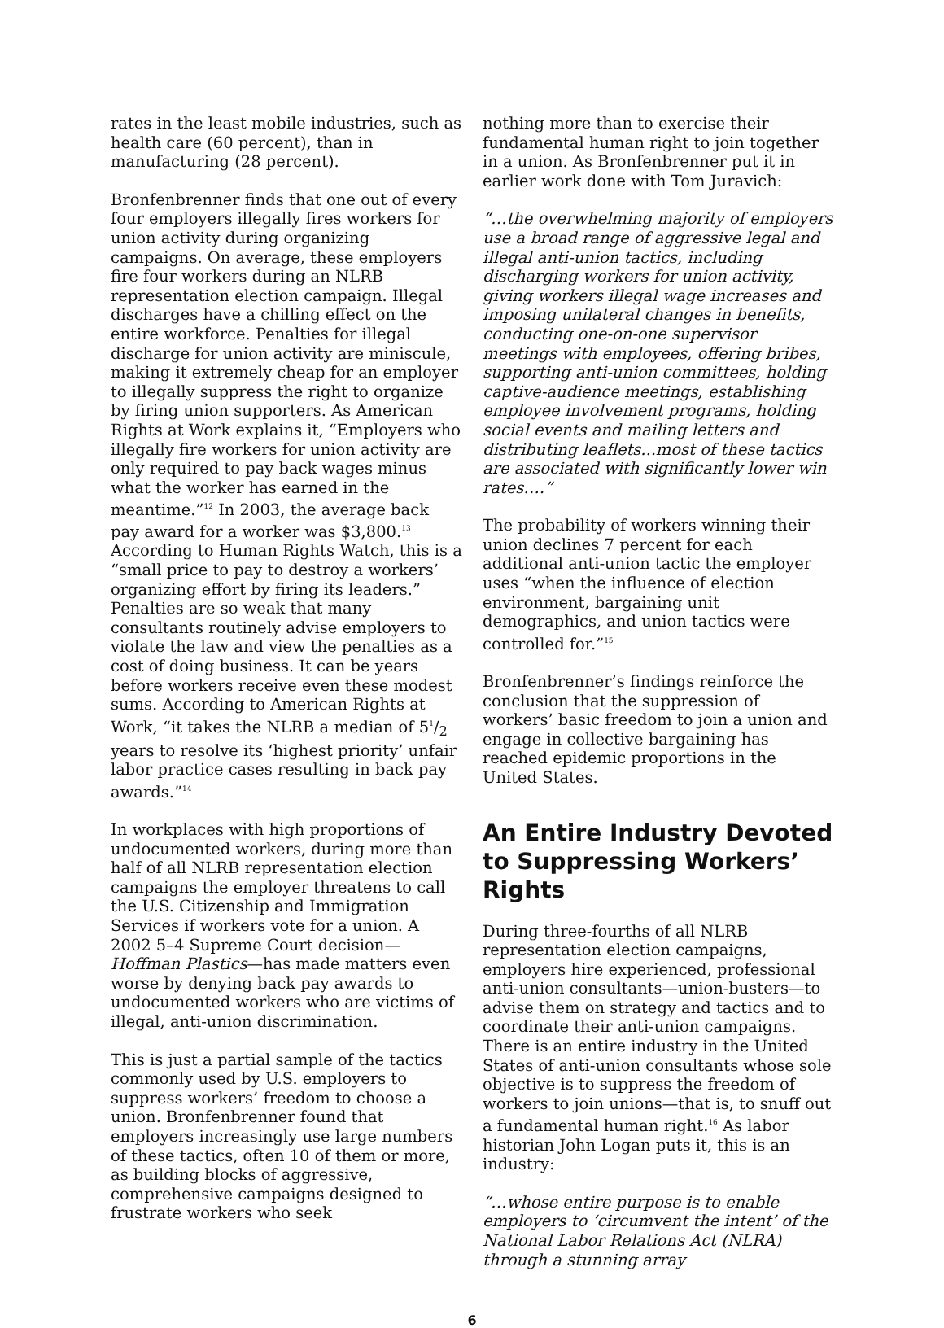rates in the least mobile industries, such as health care (60 percent), than in manufacturing (28 percent).
Bronfenbrenner finds that one out of every four employers illegally fires workers for union activity during organizing campaigns. On average, these employers fire four workers during an NLRB representation election campaign. Illegal discharges have a chilling effect on the entire workforce. Penalties for illegal discharge for union activity are miniscule, making it extremely cheap for an employer to illegally suppress the right to organize by firing union supporters. As American Rights at Work explains it, “Employers who illegally fire workers for union activity are only required to pay back wages minus what the worker has earned in the meantime.”<sup>12</sup> In 2003, the average back pay award for a worker was $3,800.<sup>13</sup> According to Human Rights Watch, this is a “small price to pay to destroy a workers’ organizing effort by firing its leaders.” Penalties are so weak that many consultants routinely advise employers to violate the law and view the penalties as a cost of doing business. It can be years before workers receive even these modest sums. According to American Rights at Work, “it takes the NLRB a median of 51/2 years to resolve its ‘highest priority’ unfair labor practice cases resulting in back pay awards.”<sup>14</sup>
In workplaces with high proportions of undocumented workers, during more than half of all NLRB representation election campaigns the employer threatens to call the U.S. Citizenship and Immigration Services if workers vote for a union. A 2002 5–4 Supreme Court decision—Hoffman Plastics—has made matters even worse by denying back pay awards to undocumented workers who are victims of illegal, anti-union discrimination.
This is just a partial sample of the tactics commonly used by U.S. employers to suppress workers’ freedom to choose a union. Bronfenbrenner found that employers increasingly use large numbers of these tactics, often 10 of them or more, as building blocks of aggressive, comprehensive campaigns designed to frustrate workers who seek
nothing more than to exercise their fundamental human right to join together in a union. As Bronfenbrenner put it in earlier work done with Tom Juravich:
“…the overwhelming majority of employers use a broad range of aggressive legal and illegal anti-union tactics, including discharging workers for union activity, giving workers illegal wage increases and imposing unilateral changes in benefits, conducting one-on-one supervisor meetings with employees, offering bribes, supporting anti-union committees, holding captive-audience meetings, establishing employee involvement programs, holding social events and mailing letters and distributing leaflets...most of these tactics are associated with significantly lower win rates….”
The probability of workers winning their union declines 7 percent for each additional anti-union tactic the employer uses “when the influence of election environment, bargaining unit demographics, and union tactics were controlled for.”<sup>15</sup>
Bronfenbrenner’s findings reinforce the conclusion that the suppression of workers’ basic freedom to join a union and engage in collective bargaining has reached epidemic proportions in the United States.
An Entire Industry Devoted to Suppressing Workers’ Rights
During three-fourths of all NLRB representation election campaigns, employers hire experienced, professional anti-union consultants—union-busters—to advise them on strategy and tactics and to coordinate their anti-union campaigns. There is an entire industry in the United States of anti-union consultants whose sole objective is to suppress the freedom of workers to join unions—that is, to snuff out a fundamental human right.<sup>16</sup> As labor historian John Logan puts it, this is an industry:
“…whose entire purpose is to enable employers to ‘circumvent the intent’ of the National Labor Relations Act (NLRA) through a stunning array
6